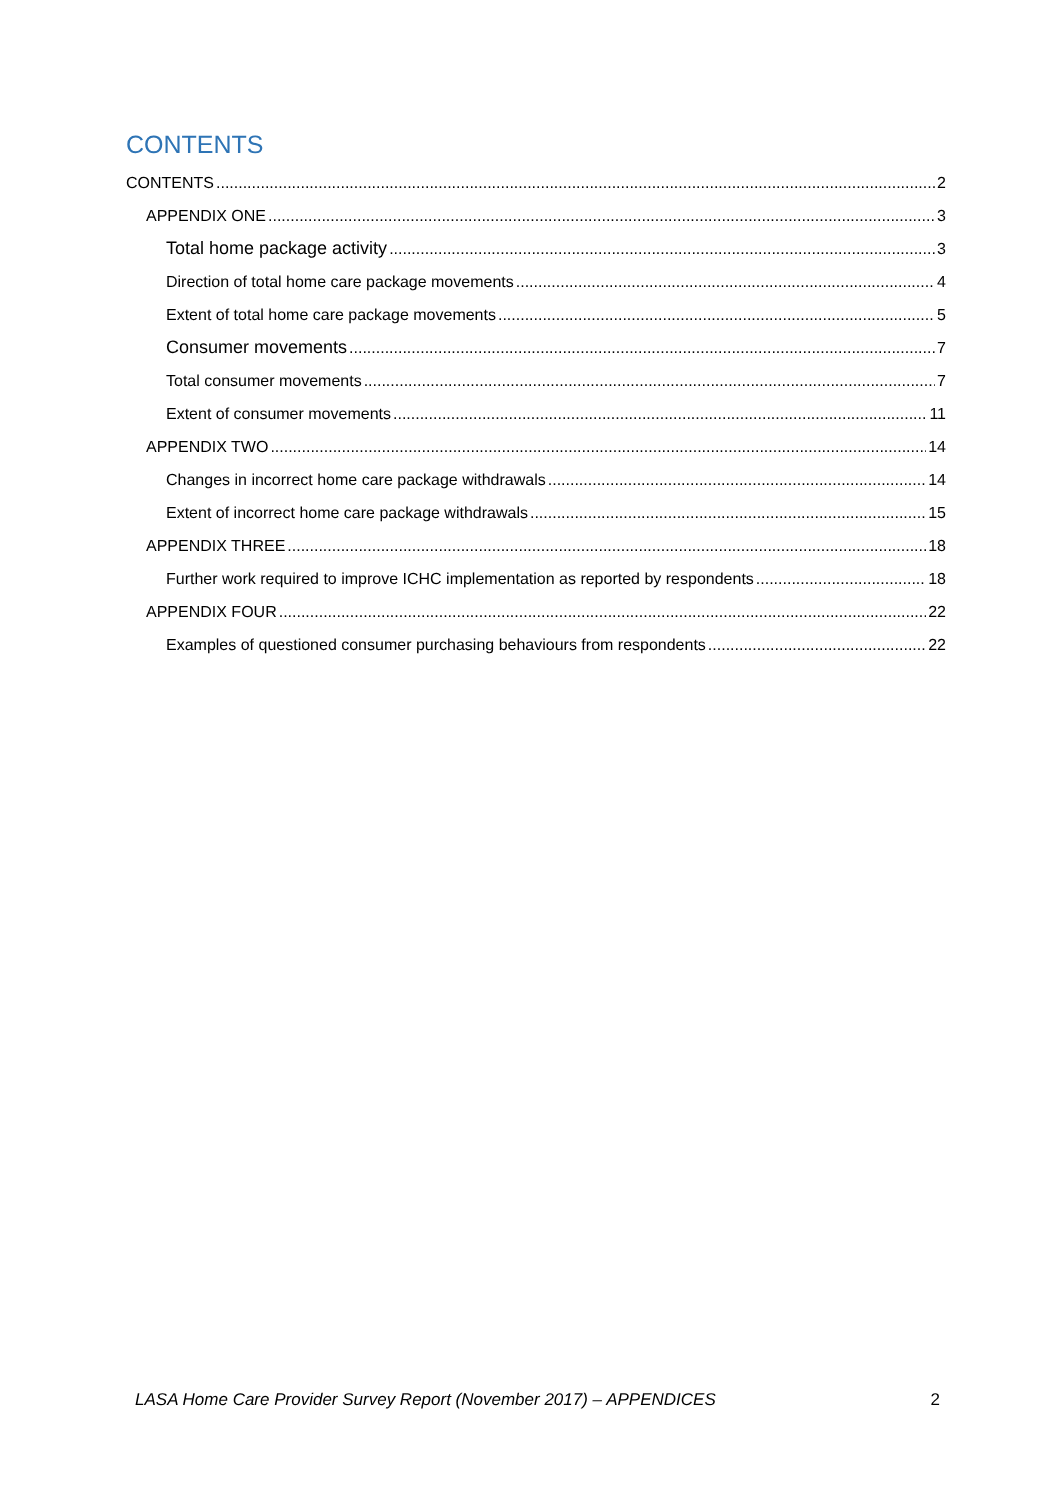CONTENTS
CONTENTS 2
APPENDIX ONE 3
Total home package activity 3
Direction of total home care package movements 4
Extent of total home care package movements 5
Consumer movements 7
Total consumer movements 7
Extent of consumer movements 11
APPENDIX TWO 14
Changes in incorrect home care package withdrawals 14
Extent of incorrect home care package withdrawals 15
APPENDIX THREE 18
Further work required to improve ICHC implementation as reported by respondents 18
APPENDIX FOUR 22
Examples of questioned consumer purchasing behaviours from respondents 22
LASA Home Care Provider Survey Report (November 2017) – APPENDICES 2